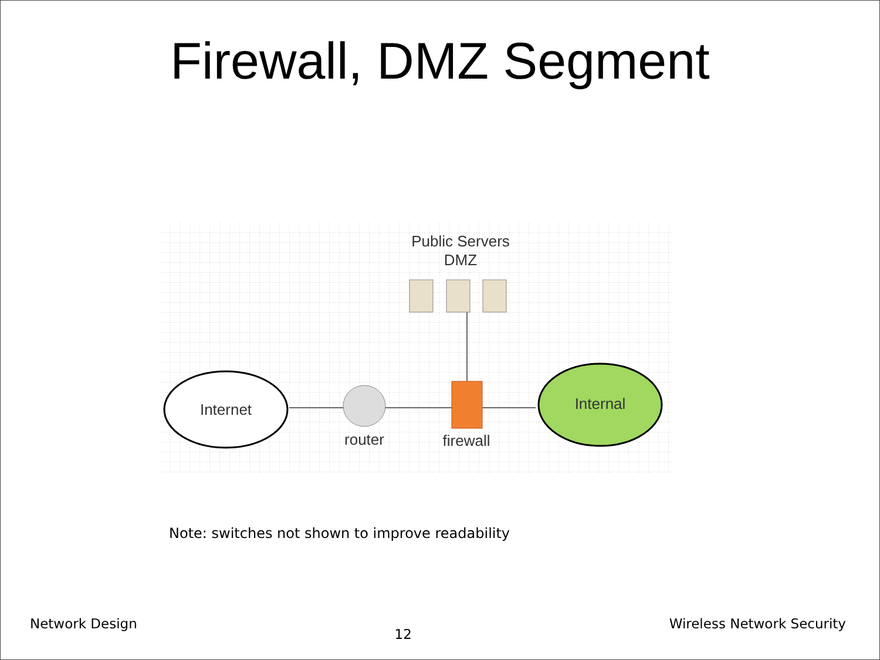Firewall, DMZ Segment
Public Servers
DMZ
Internet
router
firewall
Internal
Note: switches not shown to improve readability
Network Design 12 Wireless Network Security